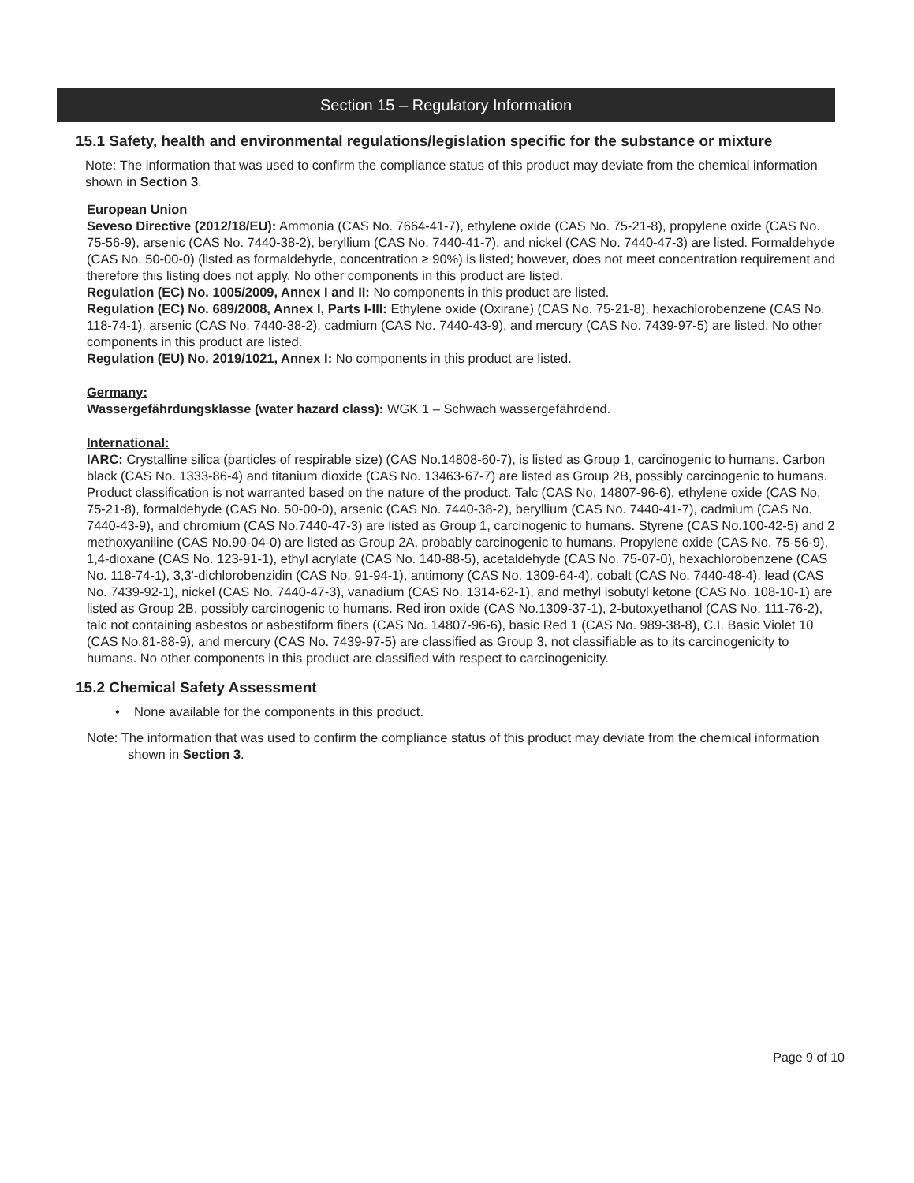Section 15 – Regulatory Information
15.1 Safety, health and environmental regulations/legislation specific for the substance or mixture
Note: The information that was used to confirm the compliance status of this product may deviate from the chemical information shown in Section 3.
European Union
Seveso Directive (2012/18/EU): Ammonia (CAS No. 7664-41-7), ethylene oxide (CAS No. 75-21-8), propylene oxide (CAS No. 75-56-9), arsenic (CAS No. 7440-38-2), beryllium (CAS No. 7440-41-7), and nickel (CAS No. 7440-47-3) are listed. Formaldehyde (CAS No. 50-00-0) (listed as formaldehyde, concentration ≥ 90%) is listed; however, does not meet concentration requirement and therefore this listing does not apply. No other components in this product are listed.
Regulation (EC) No. 1005/2009, Annex I and II: No components in this product are listed.
Regulation (EC) No. 689/2008, Annex I, Parts I-III: Ethylene oxide (Oxirane) (CAS No. 75-21-8), hexachlorobenzene (CAS No. 118-74-1), arsenic (CAS No. 7440-38-2), cadmium (CAS No. 7440-43-9), and mercury (CAS No. 7439-97-5) are listed. No other components in this product are listed.
Regulation (EU) No. 2019/1021, Annex I: No components in this product are listed.
Germany:
Wassergefährdungsklasse (water hazard class): WGK 1 – Schwach wassergefährdend.
International:
IARC: Crystalline silica (particles of respirable size) (CAS No.14808-60-7), is listed as Group 1, carcinogenic to humans. Carbon black (CAS No. 1333-86-4) and titanium dioxide (CAS No. 13463-67-7) are listed as Group 2B, possibly carcinogenic to humans. Product classification is not warranted based on the nature of the product. Talc (CAS No. 14807-96-6), ethylene oxide (CAS No. 75-21-8), formaldehyde (CAS No. 50-00-0), arsenic (CAS No. 7440-38-2), beryllium (CAS No. 7440-41-7), cadmium (CAS No. 7440-43-9), and chromium (CAS No.7440-47-3) are listed as Group 1, carcinogenic to humans. Styrene (CAS No.100-42-5) and 2 methoxyaniline (CAS No.90-04-0) are listed as Group 2A, probably carcinogenic to humans. Propylene oxide (CAS No. 75-56-9), 1,4-dioxane (CAS No. 123-91-1), ethyl acrylate (CAS No. 140-88-5), acetaldehyde (CAS No. 75-07-0), hexachlorobenzene (CAS No. 118-74-1), 3,3'-dichlorobenzidin (CAS No. 91-94-1), antimony (CAS No. 1309-64-4), cobalt (CAS No. 7440-48-4), lead (CAS No. 7439-92-1), nickel (CAS No. 7440-47-3), vanadium (CAS No. 1314-62-1), and methyl isobutyl ketone (CAS No. 108-10-1) are listed as Group 2B, possibly carcinogenic to humans. Red iron oxide (CAS No.1309-37-1), 2-butoxyethanol (CAS No. 111-76-2), talc not containing asbestos or asbestiform fibers (CAS No. 14807-96-6), basic Red 1 (CAS No. 989-38-8), C.I. Basic Violet 10 (CAS No.81-88-9), and mercury (CAS No. 7439-97-5) are classified as Group 3, not classifiable as to its carcinogenicity to humans. No other components in this product are classified with respect to carcinogenicity.
15.2 Chemical Safety Assessment
• None available for the components in this product.
Note: The information that was used to confirm the compliance status of this product may deviate from the chemical information shown in Section 3.
Page 9 of 10